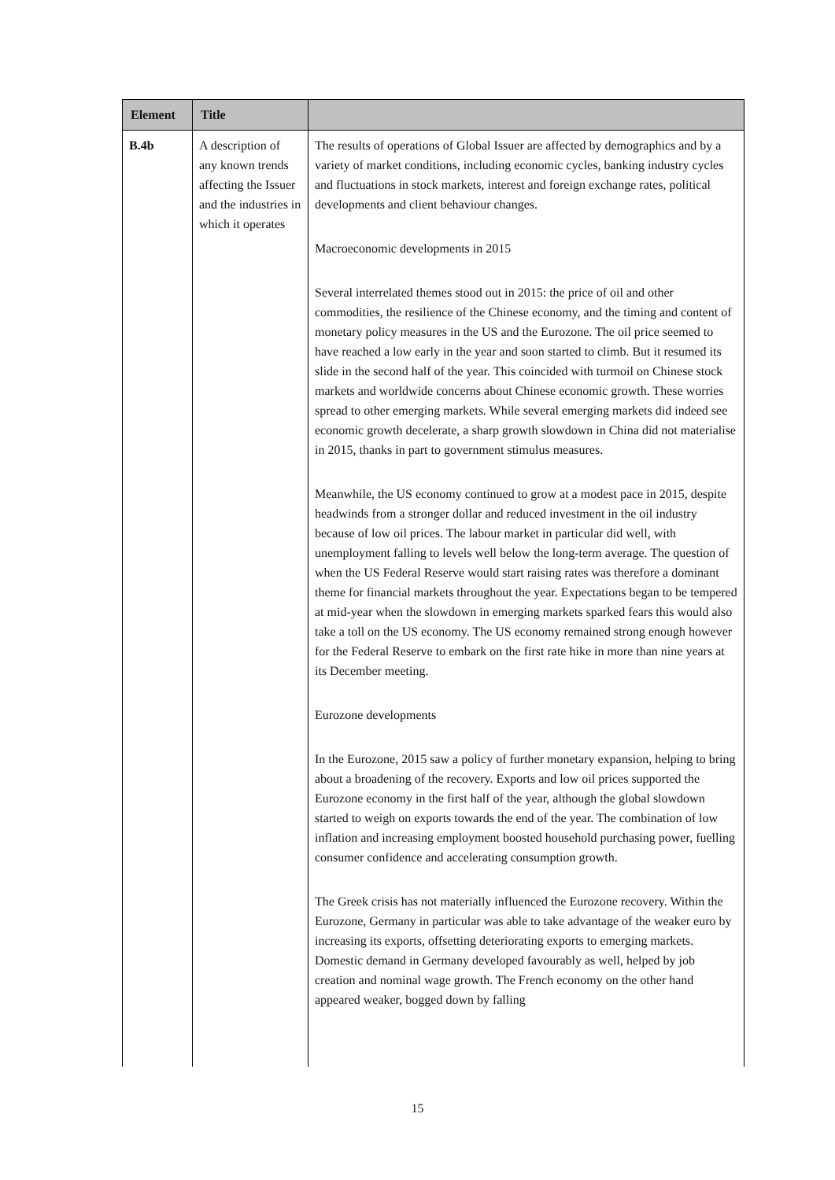| Element | Title | |
| --- | --- | --- |
| B.4b | A description of any known trends affecting the Issuer and the industries in which it operates | The results of operations of Global Issuer are affected by demographics and by a variety of market conditions, including economic cycles, banking industry cycles and fluctuations in stock markets, interest and foreign exchange rates, political developments and client behaviour changes. Macroeconomic developments in 2015 Several interrelated themes stood out in 2015: the price of oil and other commodities, the resilience of the Chinese economy, and the timing and content of monetary policy measures in the US and the Eurozone. The oil price seemed to have reached a low early in the year and soon started to climb. But it resumed its slide in the second half of the year. This coincided with turmoil on Chinese stock markets and worldwide concerns about Chinese economic growth. These worries spread to other emerging markets. While several emerging markets did indeed see economic growth decelerate, a sharp growth slowdown in China did not materialise in 2015, thanks in part to government stimulus measures. Meanwhile, the US economy continued to grow at a modest pace in 2015, despite headwinds from a stronger dollar and reduced investment in the oil industry because of low oil prices. The labour market in particular did well, with unemployment falling to levels well below the long-term average. The question of when the US Federal Reserve would start raising rates was therefore a dominant theme for financial markets throughout the year. Expectations began to be tempered at mid-year when the slowdown in emerging markets sparked fears this would also take a toll on the US economy. The US economy remained strong enough however for the Federal Reserve to embark on the first rate hike in more than nine years at its December meeting. Eurozone developments In the Eurozone, 2015 saw a policy of further monetary expansion, helping to bring about a broadening of the recovery. Exports and low oil prices supported the Eurozone economy in the first half of the year, although the global slowdown started to weigh on exports towards the end of the year. The combination of low inflation and increasing employment boosted household purchasing power, fuelling consumer confidence and accelerating consumption growth. The Greek crisis has not materially influenced the Eurozone recovery. Within the Eurozone, Germany in particular was able to take advantage of the weaker euro by increasing its exports, offsetting deteriorating exports to emerging markets. Domestic demand in Germany developed favourably as well, helped by job creation and nominal wage growth. The French economy on the other hand appeared weaker, bogged down by falling |
15